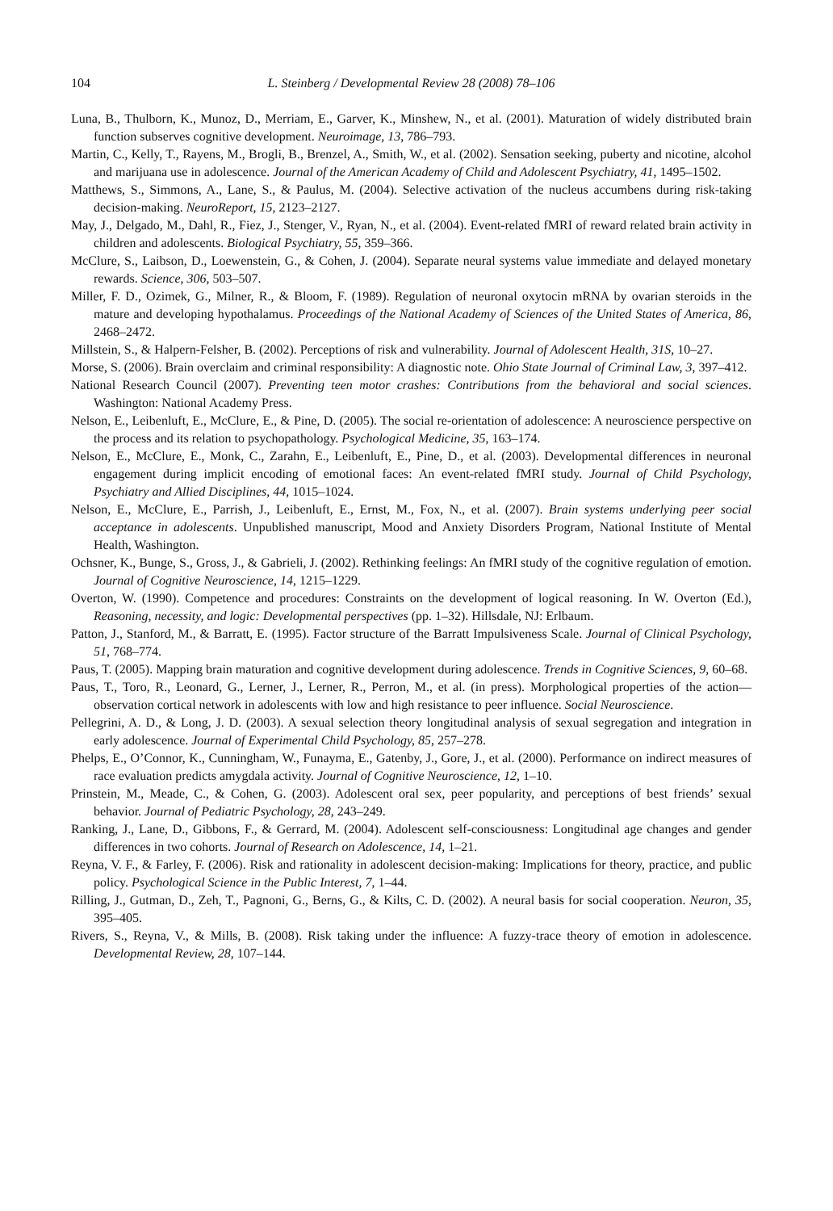104 L. Steinberg / Developmental Review 28 (2008) 78–106
Luna, B., Thulborn, K., Munoz, D., Merriam, E., Garver, K., Minshew, N., et al. (2001). Maturation of widely distributed brain function subserves cognitive development. Neuroimage, 13, 786–793.
Martin, C., Kelly, T., Rayens, M., Brogli, B., Brenzel, A., Smith, W., et al. (2002). Sensation seeking, puberty and nicotine, alcohol and marijuana use in adolescence. Journal of the American Academy of Child and Adolescent Psychiatry, 41, 1495–1502.
Matthews, S., Simmons, A., Lane, S., & Paulus, M. (2004). Selective activation of the nucleus accumbens during risk-taking decision-making. NeuroReport, 15, 2123–2127.
May, J., Delgado, M., Dahl, R., Fiez, J., Stenger, V., Ryan, N., et al. (2004). Event-related fMRI of reward related brain activity in children and adolescents. Biological Psychiatry, 55, 359–366.
McClure, S., Laibson, D., Loewenstein, G., & Cohen, J. (2004). Separate neural systems value immediate and delayed monetary rewards. Science, 306, 503–507.
Miller, F. D., Ozimek, G., Milner, R., & Bloom, F. (1989). Regulation of neuronal oxytocin mRNA by ovarian steroids in the mature and developing hypothalamus. Proceedings of the National Academy of Sciences of the United States of America, 86, 2468–2472.
Millstein, S., & Halpern-Felsher, B. (2002). Perceptions of risk and vulnerability. Journal of Adolescent Health, 31S, 10–27.
Morse, S. (2006). Brain overclaim and criminal responsibility: A diagnostic note. Ohio State Journal of Criminal Law, 3, 397–412.
National Research Council (2007). Preventing teen motor crashes: Contributions from the behavioral and social sciences. Washington: National Academy Press.
Nelson, E., Leibenluft, E., McClure, E., & Pine, D. (2005). The social re-orientation of adolescence: A neuroscience perspective on the process and its relation to psychopathology. Psychological Medicine, 35, 163–174.
Nelson, E., McClure, E., Monk, C., Zarahn, E., Leibenluft, E., Pine, D., et al. (2003). Developmental differences in neuronal engagement during implicit encoding of emotional faces: An event-related fMRI study. Journal of Child Psychology, Psychiatry and Allied Disciplines, 44, 1015–1024.
Nelson, E., McClure, E., Parrish, J., Leibenluft, E., Ernst, M., Fox, N., et al. (2007). Brain systems underlying peer social acceptance in adolescents. Unpublished manuscript, Mood and Anxiety Disorders Program, National Institute of Mental Health, Washington.
Ochsner, K., Bunge, S., Gross, J., & Gabrieli, J. (2002). Rethinking feelings: An fMRI study of the cognitive regulation of emotion. Journal of Cognitive Neuroscience, 14, 1215–1229.
Overton, W. (1990). Competence and procedures: Constraints on the development of logical reasoning. In W. Overton (Ed.), Reasoning, necessity, and logic: Developmental perspectives (pp. 1–32). Hillsdale, NJ: Erlbaum.
Patton, J., Stanford, M., & Barratt, E. (1995). Factor structure of the Barratt Impulsiveness Scale. Journal of Clinical Psychology, 51, 768–774.
Paus, T. (2005). Mapping brain maturation and cognitive development during adolescence. Trends in Cognitive Sciences, 9, 60–68.
Paus, T., Toro, R., Leonard, G., Lerner, J., Lerner, R., Perron, M., et al. (in press). Morphological properties of the action—observation cortical network in adolescents with low and high resistance to peer influence. Social Neuroscience.
Pellegrini, A. D., & Long, J. D. (2003). A sexual selection theory longitudinal analysis of sexual segregation and integration in early adolescence. Journal of Experimental Child Psychology, 85, 257–278.
Phelps, E., O’Connor, K., Cunningham, W., Funayma, E., Gatenby, J., Gore, J., et al. (2000). Performance on indirect measures of race evaluation predicts amygdala activity. Journal of Cognitive Neuroscience, 12, 1–10.
Prinstein, M., Meade, C., & Cohen, G. (2003). Adolescent oral sex, peer popularity, and perceptions of best friends’ sexual behavior. Journal of Pediatric Psychology, 28, 243–249.
Ranking, J., Lane, D., Gibbons, F., & Gerrard, M. (2004). Adolescent self-consciousness: Longitudinal age changes and gender differences in two cohorts. Journal of Research on Adolescence, 14, 1–21.
Reyna, V. F., & Farley, F. (2006). Risk and rationality in adolescent decision-making: Implications for theory, practice, and public policy. Psychological Science in the Public Interest, 7, 1–44.
Rilling, J., Gutman, D., Zeh, T., Pagnoni, G., Berns, G., & Kilts, C. D. (2002). A neural basis for social cooperation. Neuron, 35, 395–405.
Rivers, S., Reyna, V., & Mills, B. (2008). Risk taking under the influence: A fuzzy-trace theory of emotion in adolescence. Developmental Review, 28, 107–144.